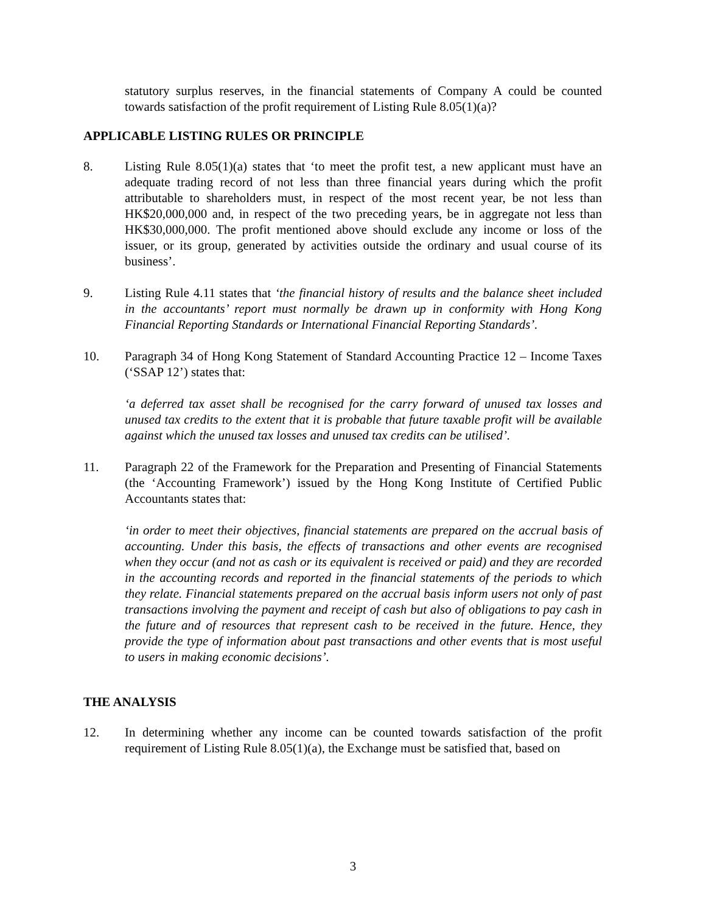statutory surplus reserves, in the financial statements of Company A could be counted towards satisfaction of the profit requirement of Listing Rule 8.05(1)(a)?
APPLICABLE LISTING RULES OR PRINCIPLE
8. Listing Rule 8.05(1)(a) states that ‘to meet the profit test, a new applicant must have an adequate trading record of not less than three financial years during which the profit attributable to shareholders must, in respect of the most recent year, be not less than HK$20,000,000 and, in respect of the two preceding years, be in aggregate not less than HK$30,000,000. The profit mentioned above should exclude any income or loss of the issuer, or its group, generated by activities outside the ordinary and usual course of its business’.
9. Listing Rule 4.11 states that ‘the financial history of results and the balance sheet included in the accountants’ report must normally be drawn up in conformity with Hong Kong Financial Reporting Standards or International Financial Reporting Standards’.
10. Paragraph 34 of Hong Kong Statement of Standard Accounting Practice 12 – Income Taxes (‘SSAP 12’) states that:
‘a deferred tax asset shall be recognised for the carry forward of unused tax losses and unused tax credits to the extent that it is probable that future taxable profit will be available against which the unused tax losses and unused tax credits can be utilised’.
11. Paragraph 22 of the Framework for the Preparation and Presenting of Financial Statements (the ‘Accounting Framework’) issued by the Hong Kong Institute of Certified Public Accountants states that:
‘in order to meet their objectives, financial statements are prepared on the accrual basis of accounting. Under this basis, the effects of transactions and other events are recognised when they occur (and not as cash or its equivalent is received or paid) and they are recorded in the accounting records and reported in the financial statements of the periods to which they relate. Financial statements prepared on the accrual basis inform users not only of past transactions involving the payment and receipt of cash but also of obligations to pay cash in the future and of resources that represent cash to be received in the future. Hence, they provide the type of information about past transactions and other events that is most useful to users in making economic decisions’.
THE ANALYSIS
12. In determining whether any income can be counted towards satisfaction of the profit requirement of Listing Rule 8.05(1)(a), the Exchange must be satisfied that, based on
3